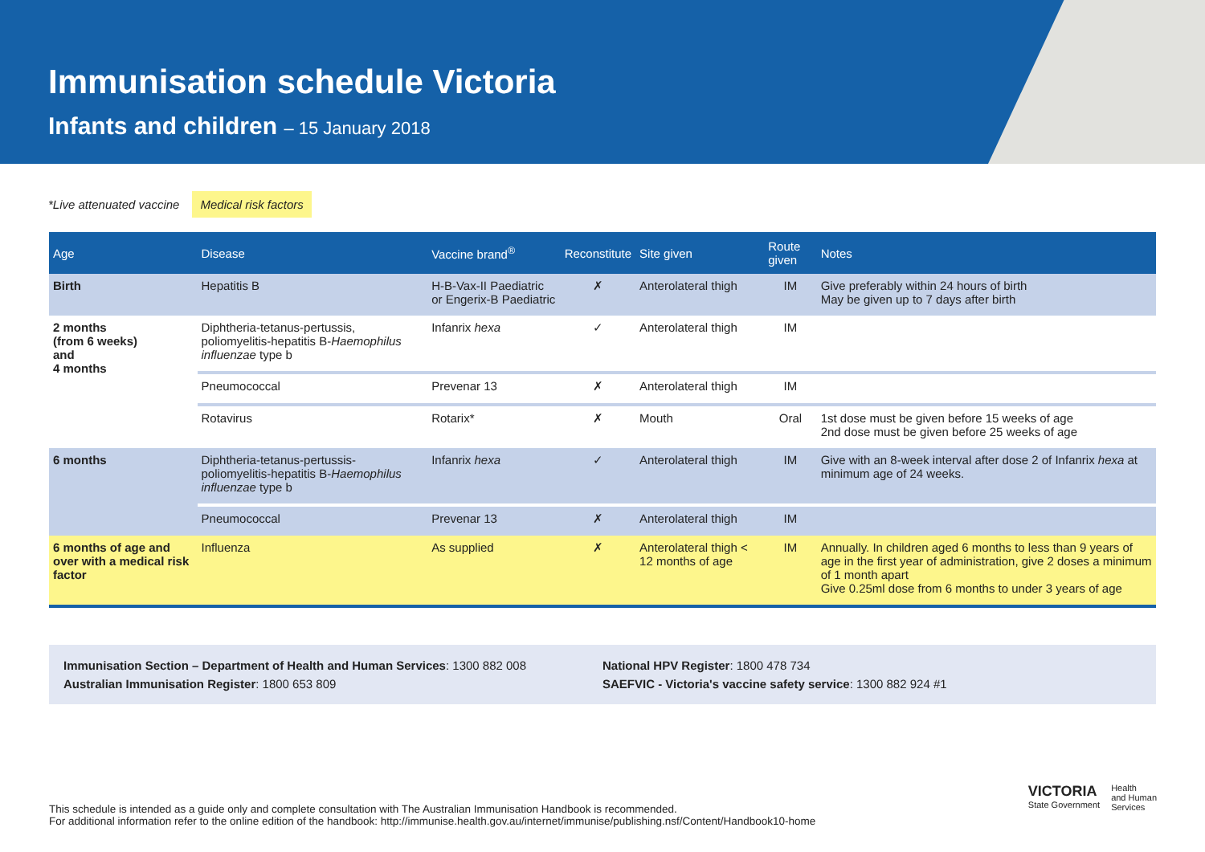Immunisation schedule Victoria
Infants and children – 15 January 2018
*Live attenuated vaccine Medical risk factors
| Age | Disease | Vaccine brand<sup>®</sup> | Reconstitute | Site given | Route given | Notes |
| --- | --- | --- | --- | --- | --- | --- |
| Birth | Hepatitis B | H-B-Vax-II Paediatric or Engerix-B Paediatric | ✗ | Anterolateral thigh | IM | Give preferably within 24 hours of birth May be given up to 7 days after birth |
| 2 months (from 6 weeks) and 4 months | Diphtheria-tetanus-pertussis, poliomyelitis-hepatitis B- Haemophilus influenzae type b | Infanrix hexa | ✓ | Anterolateral thigh | IM | |
| | Pneumococcal | Prevenar 13 | ✗ | Anterolateral thigh | IM | |
| | Rotavirus | Rotarix* | ✗ | Mouth | Oral | 1st dose must be given before 15 weeks of age 2nd dose must be given before 25 weeks of age |
| 6 months | Diphtheria-tetanus-pertussis-poliomyelitis-hepatitis B- Haemophilus influenzae type b | Infanrix hexa | ✓ | Anterolateral thigh | IM | Give with an 8-week interval after dose 2 of Infanrix hexa at minimum age of 24 weeks. |
| | Pneumococcal | Prevenar 13 | ✗ | Anterolateral thigh | IM | |
| 6 months of age and over with a medical risk factor | Influenza | As supplied | ✗ | Anterolateral thigh < 12 months of age | IM | Annually. In children aged 6 months to less than 9 years of age in the first year of administration, give 2 doses a minimum of 1 month apart Give 0.25ml dose from 6 months to under 3 years of age |
Immunisation Section – Department of Health and Human Services: 1300 882 008
Australian Immunisation Register: 1800 653 809
National HPV Register: 1800 478 734
SAEFVIC - Victoria's vaccine safety service: 1300 882 924 #1
This schedule is intended as a guide only and complete consultation with The Australian Immunisation Handbook is recommended.
For additional information refer to the online edition of the handbook: http://immunise.health.gov.au/internet/immunise/publishing.nsf/Content/Handbook10-home
VICTORIA
State Government
Health
and Human
Services